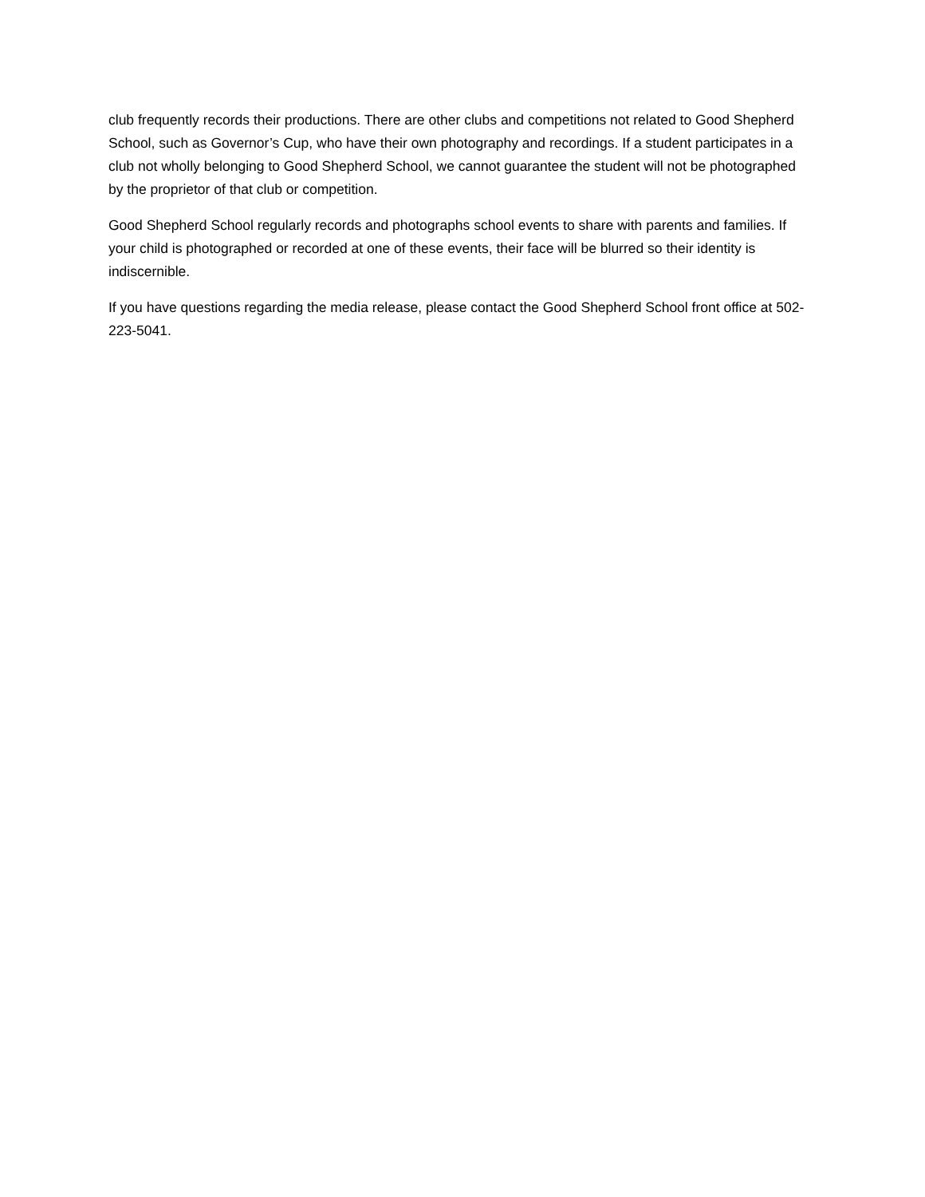club frequently records their productions. There are other clubs and competitions not related to Good Shepherd School, such as Governor’s Cup, who have their own photography and recordings. If a student participates in a club not wholly belonging to Good Shepherd School, we cannot guarantee the student will not be photographed by the proprietor of that club or competition.
Good Shepherd School regularly records and photographs school events to share with parents and families. If your child is photographed or recorded at one of these events, their face will be blurred so their identity is indiscernible.
If you have questions regarding the media release, please contact the Good Shepherd School front office at 502-223-5041.